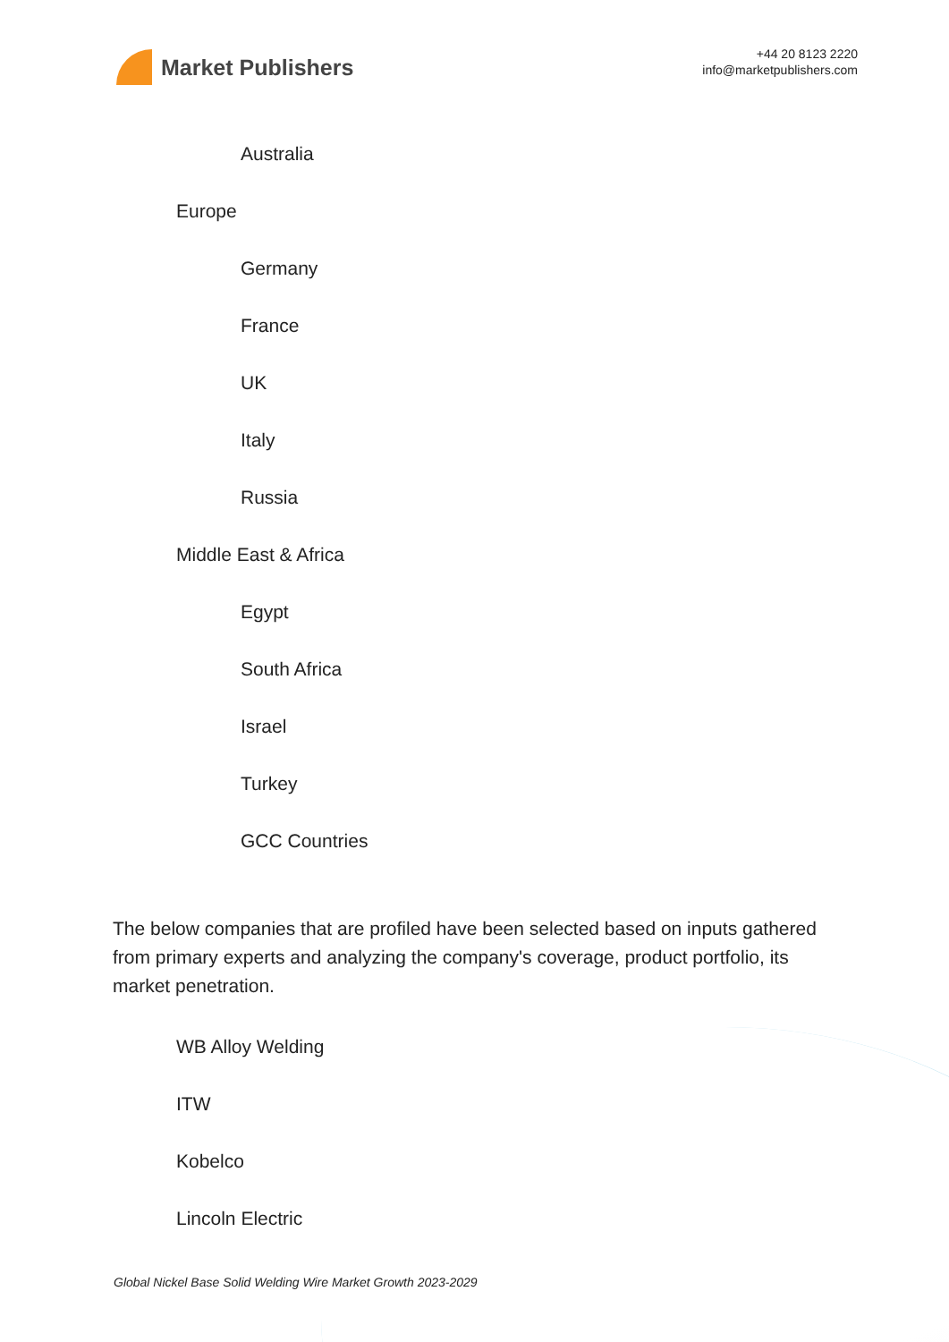Market Publishers
+44 20 8123 2220
info@marketpublishers.com
Australia
Europe
Germany
France
UK
Italy
Russia
Middle East & Africa
Egypt
South Africa
Israel
Turkey
GCC Countries
The below companies that are profiled have been selected based on inputs gathered from primary experts and analyzing the company's coverage, product portfolio, its market penetration.
WB Alloy Welding
ITW
Kobelco
Lincoln Electric
Global Nickel Base Solid Welding Wire Market Growth 2023-2029